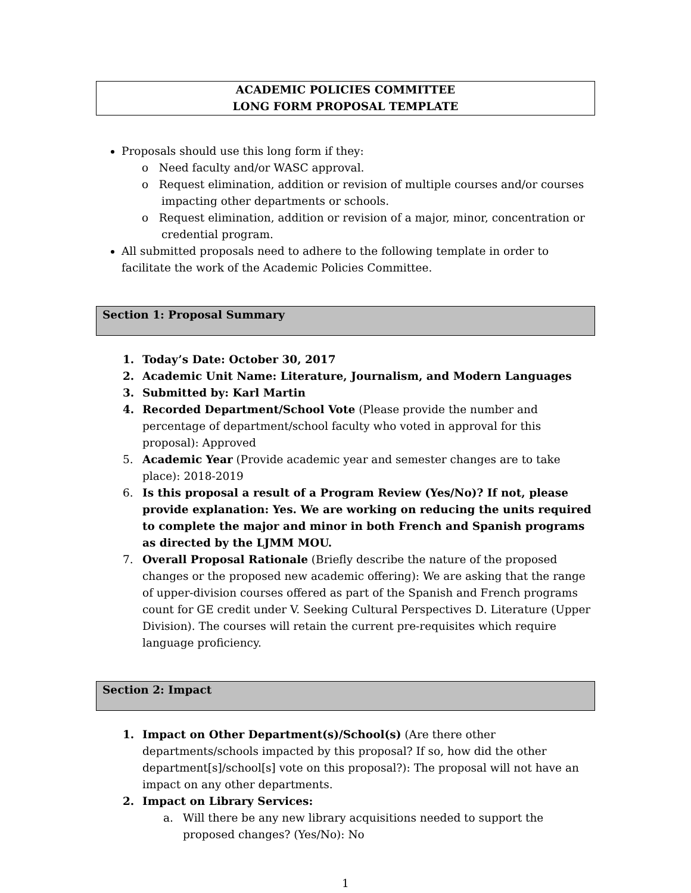ACADEMIC POLICIES COMMITTEE
LONG FORM PROPOSAL TEMPLATE
Proposals should use this long form if they:
o Need faculty and/or WASC approval.
o Request elimination, addition or revision of multiple courses and/or courses impacting other departments or schools.
o Request elimination, addition or revision of a major, minor, concentration or credential program.
All submitted proposals need to adhere to the following template in order to facilitate the work of the Academic Policies Committee.
Section 1: Proposal Summary
1. Today’s Date: October 30, 2017
2. Academic Unit Name: Literature, Journalism, and Modern Languages
3. Submitted by: Karl Martin
4. Recorded Department/School Vote (Please provide the number and percentage of department/school faculty who voted in approval for this proposal): Approved
5. Academic Year (Provide academic year and semester changes are to take place): 2018-2019
6. Is this proposal a result of a Program Review (Yes/No)? If not, please provide explanation: Yes. We are working on reducing the units required to complete the major and minor in both French and Spanish programs as directed by the LJMM MOU.
7. Overall Proposal Rationale (Briefly describe the nature of the proposed changes or the proposed new academic offering): We are asking that the range of upper-division courses offered as part of the Spanish and French programs count for GE credit under V. Seeking Cultural Perspectives D. Literature (Upper Division). The courses will retain the current pre-requisites which require language proficiency.
Section 2: Impact
1. Impact on Other Department(s)/School(s) (Are there other departments/schools impacted by this proposal? If so, how did the other department[s]/school[s] vote on this proposal?): The proposal will not have an impact on any other departments.
2. Impact on Library Services:
a. Will there be any new library acquisitions needed to support the proposed changes? (Yes/No): No
1